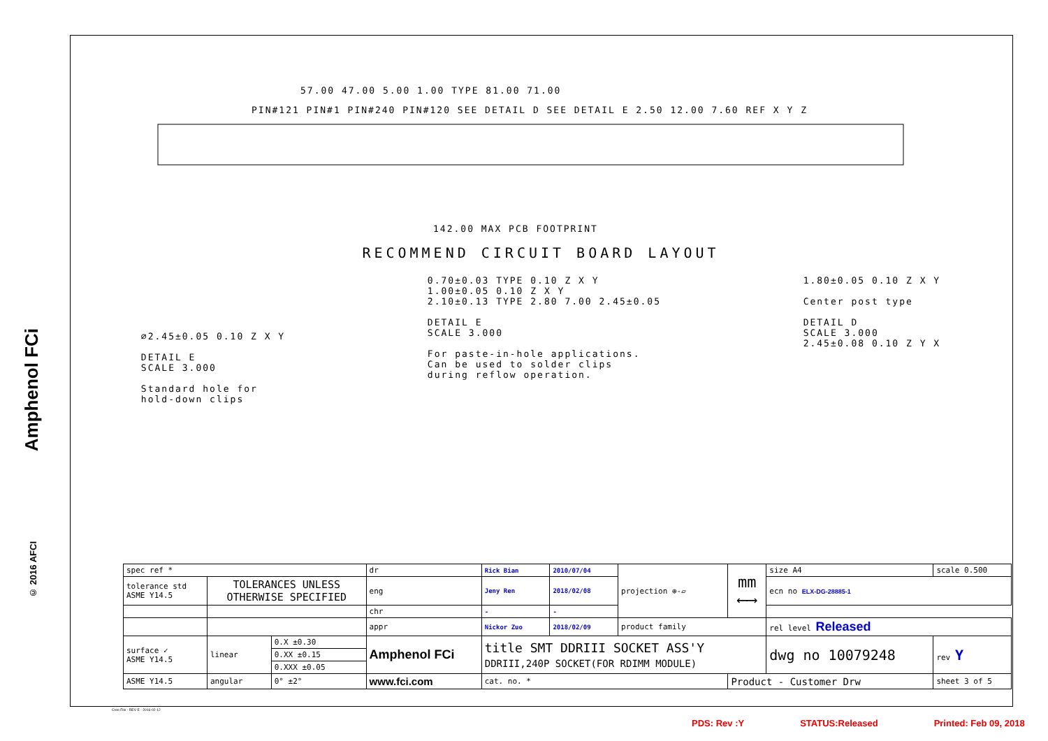Amphenol FCi
© 2016 AFCI
57.00 47.00 5.00 1.00 TYPE 81.00 71.00
PIN#121 PIN#1 PIN#240 PIN#120 SEE DETAIL D SEE DETAIL E 2.50 12.00 7.60 REF X Y Z
142.00 MAX PCB FOOTPRINT
RECOMMEND CIRCUIT BOARD LAYOUT
∅2.45±0.05 0.10 Z X Y
DETAIL E
SCALE 3.000
Standard hole for
hold-down clips
0.70±0.03 TYPE 0.10 Z X Y
1.00±0.05 0.10 Z X Y
2.10±0.13 TYPE 2.80 7.00 2.45±0.05
DETAIL E
SCALE 3.000
For paste-in-hole applications.
Can be used to solder clips
during reflow operation.
1.80±0.05 0.10 Z X Y
Center post type
DETAIL D
SCALE 3.000
2.45±0.08 0.10 Z Y X
| spec ref * | | | dr | Rick Bian | 2010/07/04 | projection ⊕-▱ | mm ⟵⟶ | size A4 | scale 0.500 | |
| tolerance std ASME Y14.5 | TOLERANCES UNLESS OTHERWISE SPECIFIED | | eng | Jeny Ren | 2018/02/08 | | | ecn no ELX-DG-28885-1 | | |
| | | | chr | - | - | | | | | |
| | | | appr | Nickor Zuo | 2018/02/09 | product family | | rel level Released | | |
| surface ✓ ASME Y14.5 | linear | 0.X ±0.30 | Amphenol FCi | title SMT DDRIII SOCKET ASS'Y DDRIII,240P SOCKET(FOR RDIMM MODULE) | | | | dwg no 10079248 | | rev Y |
| | | 0.XX ±0.15 | | | | | | | | |
| | | 0.XXX ±0.05 | | | | | | | | |
| ASME Y14.5 | angular | 0° ±2° | www.fci.com | cat. no. * | | | Product - Customer Drw | | | sheet 3 of 5 |
Creo File - REV E - 2016-02-12
PDS: Rev :Y STATUS:Released Printed: Feb 09, 2018